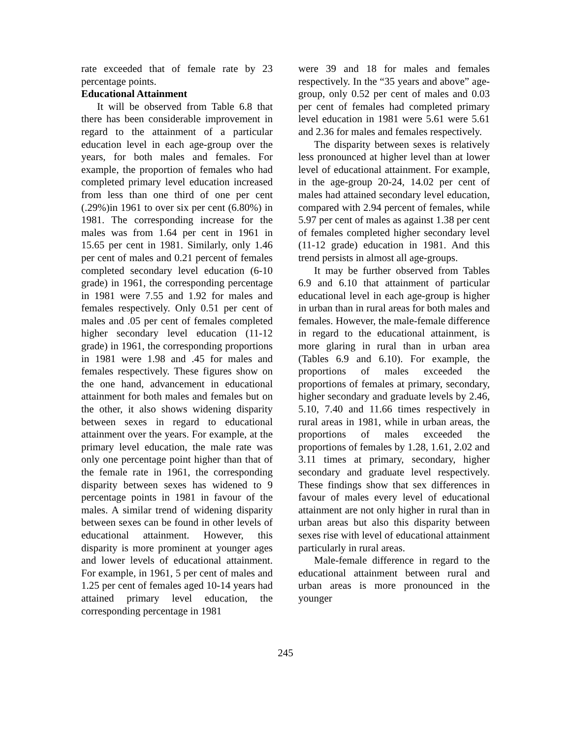rate exceeded that of female rate by 23 percentage points.
Educational Attainment
It will be observed from Table 6.8 that there has been considerable improvement in regard to the attainment of a particular education level in each age-group over the years, for both males and females. For example, the proportion of females who had completed primary level education increased from less than one third of one per cent (.29%)in 1961 to over six per cent (6.80%) in 1981. The corresponding increase for the males was from 1.64 per cent in 1961 in 15.65 per cent in 1981. Similarly, only 1.46 per cent of males and 0.21 percent of females completed secondary level education (6-10 grade) in 1961, the corresponding percentage in 1981 were 7.55 and 1.92 for males and females respectively. Only 0.51 per cent of males and .05 per cent of females completed higher secondary level education (11-12 grade) in 1961, the corresponding proportions in 1981 were 1.98 and .45 for males and females respectively. These figures show on the one hand, advancement in educational attainment for both males and females but on the other, it also shows widening disparity between sexes in regard to educational attainment over the years. For example, at the primary level education, the male rate was only one percentage point higher than that of the female rate in 1961, the corresponding disparity between sexes has widened to 9 percentage points in 1981 in favour of the males. A similar trend of widening disparity between sexes can be found in other levels of educational attainment. However, this disparity is more prominent at younger ages and lower levels of educational attainment. For example, in 1961, 5 per cent of males and 1.25 per cent of females aged 10-14 years had attained primary level education, the corresponding percentage in 1981
were 39 and 18 for males and females respectively. In the “35 years and above” age-group, only 0.52 per cent of males and 0.03 per cent of females had completed primary level education in 1981 were 5.61 were 5.61 and 2.36 for males and females respectively.
The disparity between sexes is relatively less pronounced at higher level than at lower level of educational attainment. For example, in the age-group 20-24, 14.02 per cent of males had attained secondary level education, compared with 2.94 percent of females, while 5.97 per cent of males as against 1.38 per cent of females completed higher secondary level (11-12 grade) education in 1981. And this trend persists in almost all age-groups.
It may be further observed from Tables 6.9 and 6.10 that attainment of particular educational level in each age-group is higher in urban than in rural areas for both males and females. However, the male-female difference in regard to the educational attainment, is more glaring in rural than in urban area (Tables 6.9 and 6.10). For example, the proportions of males exceeded the proportions of females at primary, secondary, higher secondary and graduate levels by 2.46, 5.10, 7.40 and 11.66 times respectively in rural areas in 1981, while in urban areas, the proportions of males exceeded the proportions of females by 1.28, 1.61, 2.02 and 3.11 times at primary, secondary, higher secondary and graduate level respectively. These findings show that sex differences in favour of males every level of educational attainment are not only higher in rural than in urban areas but also this disparity between sexes rise with level of educational attainment particularly in rural areas.
Male-female difference in regard to the educational attainment between rural and urban areas is more pronounced in the younger
245